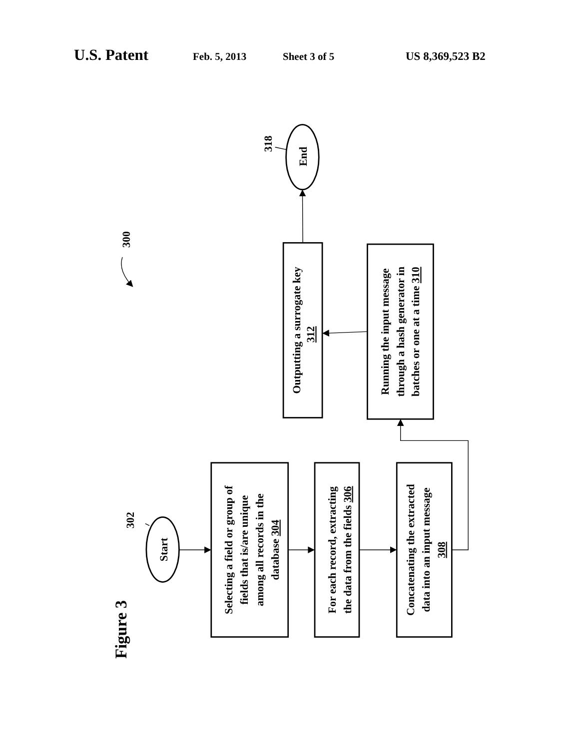U.S. Patent Feb. 5, 2013 Sheet 3 of 5 US 8,369,523 B2
Figure 3
302
Start
Selecting a field or group of
fields that is/are unique
among all records in the
database 304
For each record, extracting
the data from the fields 306
Concatenating the extracted
data into an input message
308
300
Running the input message
through a hash generator in
batches or one at a time 310
Outputting a surrogate key
312
318
End